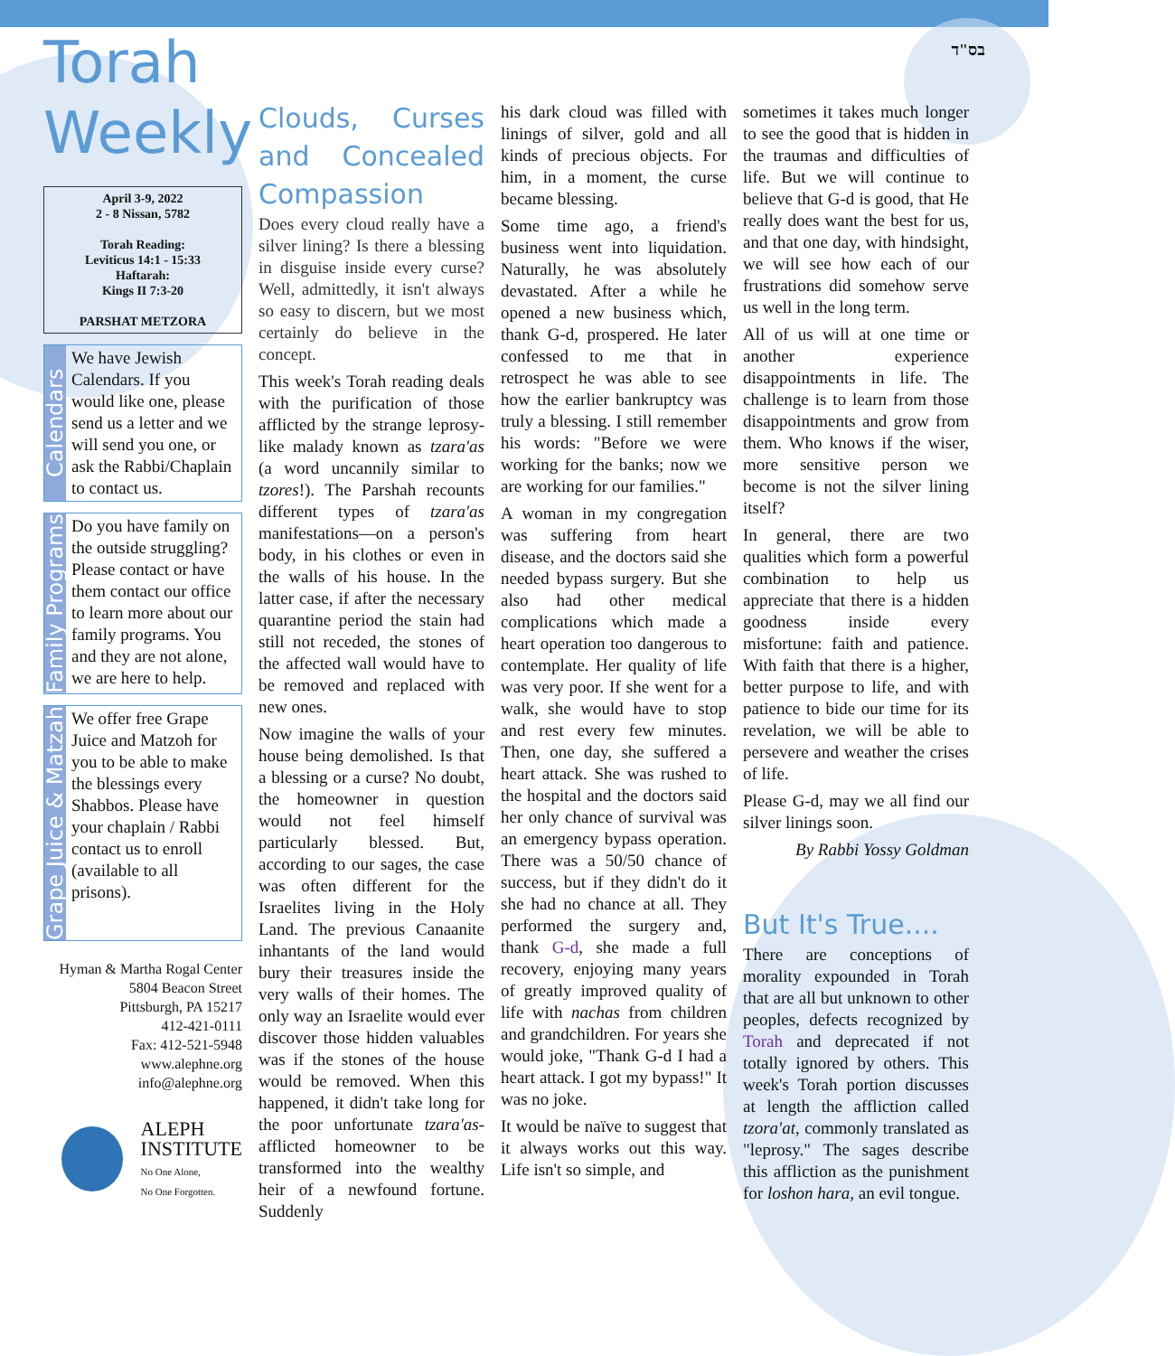בס"ד
Torah Weekly
April 3-9, 2022
2 - 8 Nissan, 5782
Torah Reading:
Leviticus 14:1 - 15:33
Haftarah:
Kings II 7:3-20
PARSHAT METZORA
Calendars
We have Jewish Calendars. If you would like one, please send us a letter and we will send you one, or ask the Rabbi/Chaplain to contact us.
Family Programs
Do you have family on the outside struggling? Please contact or have them contact our office to learn more about our family programs. You and they are not alone, we are here to help.
Grape Juice & Matzah
We offer free Grape Juice and Matzoh for you to be able to make the blessings every Shabbos. Please have your chaplain / Rabbi contact us to enroll (available to all prisons).
Hyman & Martha Rogal Center
5804 Beacon Street
Pittsburgh, PA 15217
412-421-0111
Fax: 412-521-5948
www.alephne.org
info@alephne.org
ALEPH
INSTITUTE
No One Alone,
No One Forgotten.
Clouds, Curses and Concealed Compassion
Does every cloud really have a silver lining? Is there a blessing in disguise inside every curse? Well, admittedly, it isn't always so easy to discern, but we most certainly do believe in the concept.
This week's Torah reading deals with the purification of those afflicted by the strange leprosy-like malady known as tzara'as (a word uncannily similar to tzores!). The Parshah recounts different types of tzara'as manifestations—on a person's body, in his clothes or even in the walls of his house. In the latter case, if after the necessary quarantine period the stain had still not receded, the stones of the affected wall would have to be removed and replaced with new ones.
Now imagine the walls of your house being demolished. Is that a blessing or a curse? No doubt, the homeowner in question would not feel himself particularly blessed. But, according to our sages, the case was often different for the Israelites living in the Holy Land. The previous Canaanite inhantants of the land would bury their treasures inside the very walls of their homes. The only way an Israelite would ever discover those hidden valuables was if the stones of the house would be removed. When this happened, it didn't take long for the poor unfortunate tzara'as-afflicted homeowner to be transformed into the wealthy heir of a newfound fortune. Suddenly
his dark cloud was filled with linings of silver, gold and all kinds of precious objects. For him, in a moment, the curse became blessing.
Some time ago, a friend's business went into liquidation. Naturally, he was absolutely devastated. After a while he opened a new business which, thank G-d, prospered. He later confessed to me that in retrospect he was able to see how the earlier bankruptcy was truly a blessing. I still remember his words: "Before we were working for the banks; now we are working for our families."
A woman in my congregation was suffering from heart disease, and the doctors said she needed bypass surgery. But she also had other medical complications which made a heart operation too dangerous to contemplate. Her quality of life was very poor. If she went for a walk, she would have to stop and rest every few minutes. Then, one day, she suffered a heart attack. She was rushed to the hospital and the doctors said her only chance of survival was an emergency bypass operation. There was a 50/50 chance of success, but if they didn't do it she had no chance at all. They performed the surgery and, thank G-d, she made a full recovery, enjoying many years of greatly improved quality of life with nachas from children and grandchildren. For years she would joke, "Thank G-d I had a heart attack. I got my bypass!" It was no joke.
It would be naïve to suggest that it always works out this way. Life isn't so simple, and
sometimes it takes much longer to see the good that is hidden in the traumas and difficulties of life. But we will continue to believe that G-d is good, that He really does want the best for us, and that one day, with hindsight, we will see how each of our frustrations did somehow serve us well in the long term.
All of us will at one time or another experience disappointments in life. The challenge is to learn from those disappointments and grow from them. Who knows if the wiser, more sensitive person we become is not the silver lining itself?
In general, there are two qualities which form a powerful combination to help us appreciate that there is a hidden goodness inside every misfortune: faith and patience. With faith that there is a higher, better purpose to life, and with patience to bide our time for its revelation, we will be able to persevere and weather the crises of life.
Please G-d, may we all find our silver linings soon.
By Rabbi Yossy Goldman
But It's True....
There are conceptions of morality expounded in Torah that are all but unknown to other peoples, defects recognized by Torah and deprecated if not totally ignored by others. This week's Torah portion discusses at length the affliction called tzora'at, commonly translated as "leprosy." The sages describe this affliction as the punishment for loshon hara, an evil tongue.